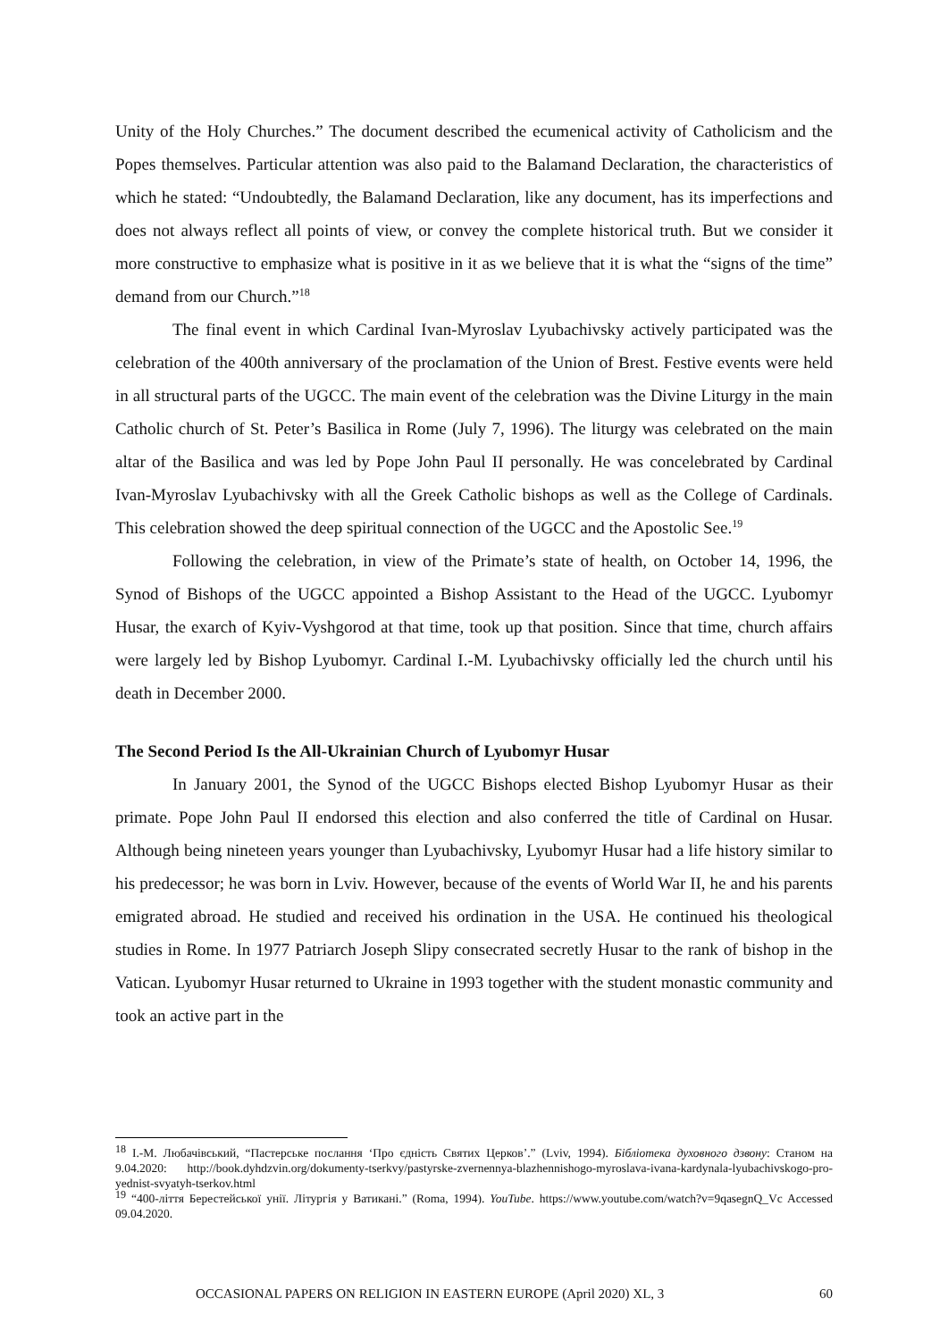Unity of the Holy Churches.” The document described the ecumenical activity of Catholicism and the Popes themselves. Particular attention was also paid to the Balamand Declaration, the characteristics of which he stated: “Undoubtedly, the Balamand Declaration, like any document, has its imperfections and does not always reflect all points of view, or convey the complete historical truth. But we consider it more constructive to emphasize what is positive in it as we believe that it is what the “signs of the time” demand from our Church.”<sup>18</sup>
The final event in which Cardinal Ivan-Myroslav Lyubachivsky actively participated was the celebration of the 400th anniversary of the proclamation of the Union of Brest. Festive events were held in all structural parts of the UGCC. The main event of the celebration was the Divine Liturgy in the main Catholic church of St. Peter’s Basilica in Rome (July 7, 1996). The liturgy was celebrated on the main altar of the Basilica and was led by Pope John Paul II personally. He was concelebrated by Cardinal Ivan-Myroslav Lyubachivsky with all the Greek Catholic bishops as well as the College of Cardinals. This celebration showed the deep spiritual connection of the UGCC and the Apostolic See.<sup>19</sup>
Following the celebration, in view of the Primate’s state of health, on October 14, 1996, the Synod of Bishops of the UGCC appointed a Bishop Assistant to the Head of the UGCC. Lyubomyr Husar, the exarch of Kyiv-Vyshgorod at that time, took up that position. Since that time, church affairs were largely led by Bishop Lyubomyr. Cardinal I.-M. Lyubachivsky officially led the church until his death in December 2000.
The Second Period Is the All-Ukrainian Church of Lyubomyr Husar
In January 2001, the Synod of the UGCC Bishops elected Bishop Lyubomyr Husar as their primate. Pope John Paul II endorsed this election and also conferred the title of Cardinal on Husar. Although being nineteen years younger than Lyubachivsky, Lyubomyr Husar had a life history similar to his predecessor; he was born in Lviv. However, because of the events of World War II, he and his parents emigrated abroad. He studied and received his ordination in the USA. He continued his theological studies in Rome. In 1977 Patriarch Joseph Slipy consecrated secretly Husar to the rank of bishop in the Vatican. Lyubomyr Husar returned to Ukraine in 1993 together with the student monastic community and took an active part in the
<sup>18</sup> І.-М. Любачівський, “Пастерське послання ‘Про єдність Святих Церков’.” (Lviv, 1994). Бібліотека духовного дзвону: Станом на 9.04.2020: http://book.dyhdzvin.org/dokumenty-tserkvy/pastyrske-zvernennya-blazhennishogo-myroslava-ivana-kardynala-lyubachivskogo-pro-yednist-svyatyh-tserkov.html
<sup>19</sup> “400-ліття Берестейської унії. Літургія у Ватикані.” (Roma, 1994). YouTube. https://www.youtube.com/watch?v=9qasegnQ_Vc Accessed 09.04.2020.
OCCASIONAL PAPERS ON RELIGION IN EASTERN EUROPE (April 2020) XL, 3 60